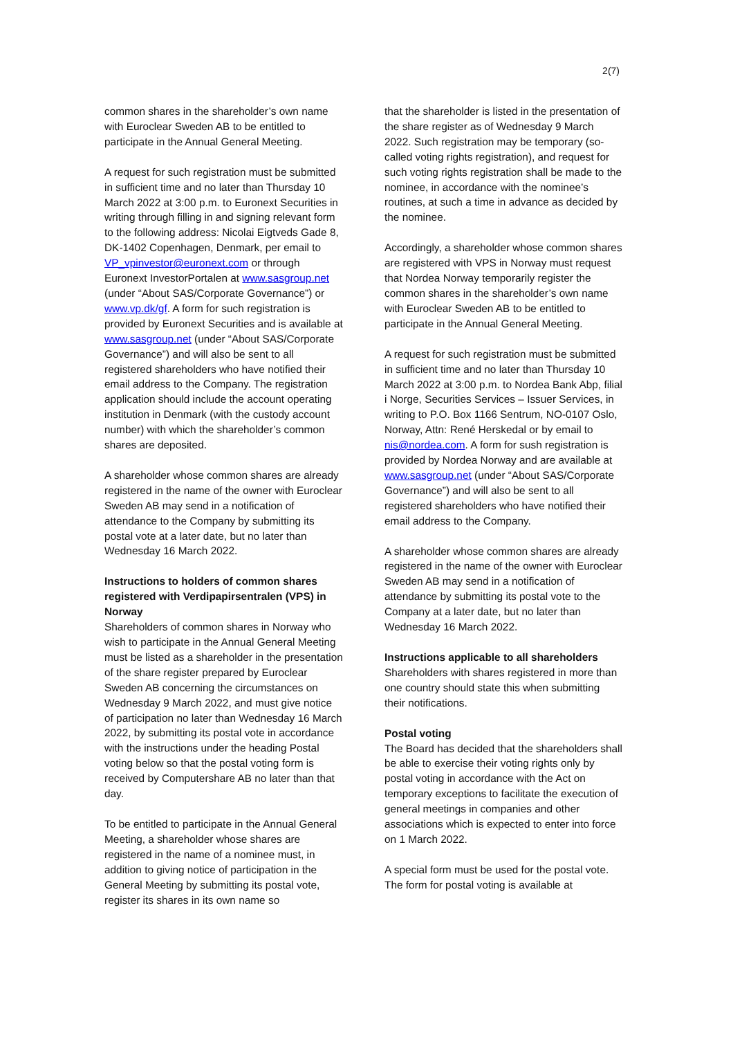2(7)
common shares in the shareholder’s own name with Euroclear Sweden AB to be entitled to participate in the Annual General Meeting.
A request for such registration must be submitted in sufficient time and no later than Thursday 10 March 2022 at 3:00 p.m. to Euronext Securities in writing through filling in and signing relevant form to the following address: Nicolai Eigtveds Gade 8, DK-1402 Copenhagen, Denmark, per email to VP_vpinvestor@euronext.com or through Euronext InvestorPortalen at www.sasgroup.net (under “About SAS/Corporate Governance”) or www.vp.dk/gf. A form for such registration is provided by Euronext Securities and is available at www.sasgroup.net (under “About SAS/Corporate Governance”) and will also be sent to all registered shareholders who have notified their email address to the Company. The registration application should include the account operating institution in Denmark (with the custody account number) with which the shareholder’s common shares are deposited.
A shareholder whose common shares are already registered in the name of the owner with Euroclear Sweden AB may send in a notification of attendance to the Company by submitting its postal vote at a later date, but no later than Wednesday 16 March 2022.
Instructions to holders of common shares registered with Verdipapirsentralen (VPS) in Norway
Shareholders of common shares in Norway who wish to participate in the Annual General Meeting must be listed as a shareholder in the presentation of the share register prepared by Euroclear Sweden AB concerning the circumstances on Wednesday 9 March 2022, and must give notice of participation no later than Wednesday 16 March 2022, by submitting its postal vote in accordance with the instructions under the heading Postal voting below so that the postal voting form is received by Computershare AB no later than that day.
To be entitled to participate in the Annual General Meeting, a shareholder whose shares are registered in the name of a nominee must, in addition to giving notice of participation in the General Meeting by submitting its postal vote, register its shares in its own name so
that the shareholder is listed in the presentation of the share register as of Wednesday 9 March 2022. Such registration may be temporary (so-called voting rights registration), and request for such voting rights registration shall be made to the nominee, in accordance with the nominee’s routines, at such a time in advance as decided by the nominee.
Accordingly, a shareholder whose common shares are registered with VPS in Norway must request that Nordea Norway temporarily register the common shares in the shareholder’s own name with Euroclear Sweden AB to be entitled to participate in the Annual General Meeting.
A request for such registration must be submitted in sufficient time and no later than Thursday 10 March 2022 at 3:00 p.m. to Nordea Bank Abp, filial i Norge, Securities Services – Issuer Services, in writing to P.O. Box 1166 Sentrum, NO-0107 Oslo, Norway, Attn: René Herskedal or by email to nis@nordea.com. A form for sush registration is provided by Nordea Norway and are available at www.sasgroup.net (under “About SAS/Corporate Governance”) and will also be sent to all registered shareholders who have notified their email address to the Company.
A shareholder whose common shares are already registered in the name of the owner with Euroclear Sweden AB may send in a notification of attendance by submitting its postal vote to the Company at a later date, but no later than Wednesday 16 March 2022.
Instructions applicable to all shareholders
Shareholders with shares registered in more than one country should state this when submitting their notifications.
Postal voting
The Board has decided that the shareholders shall be able to exercise their voting rights only by postal voting in accordance with the Act on temporary exceptions to facilitate the execution of general meetings in companies and other associations which is expected to enter into force on 1 March 2022.
A special form must be used for the postal vote. The form for postal voting is available at